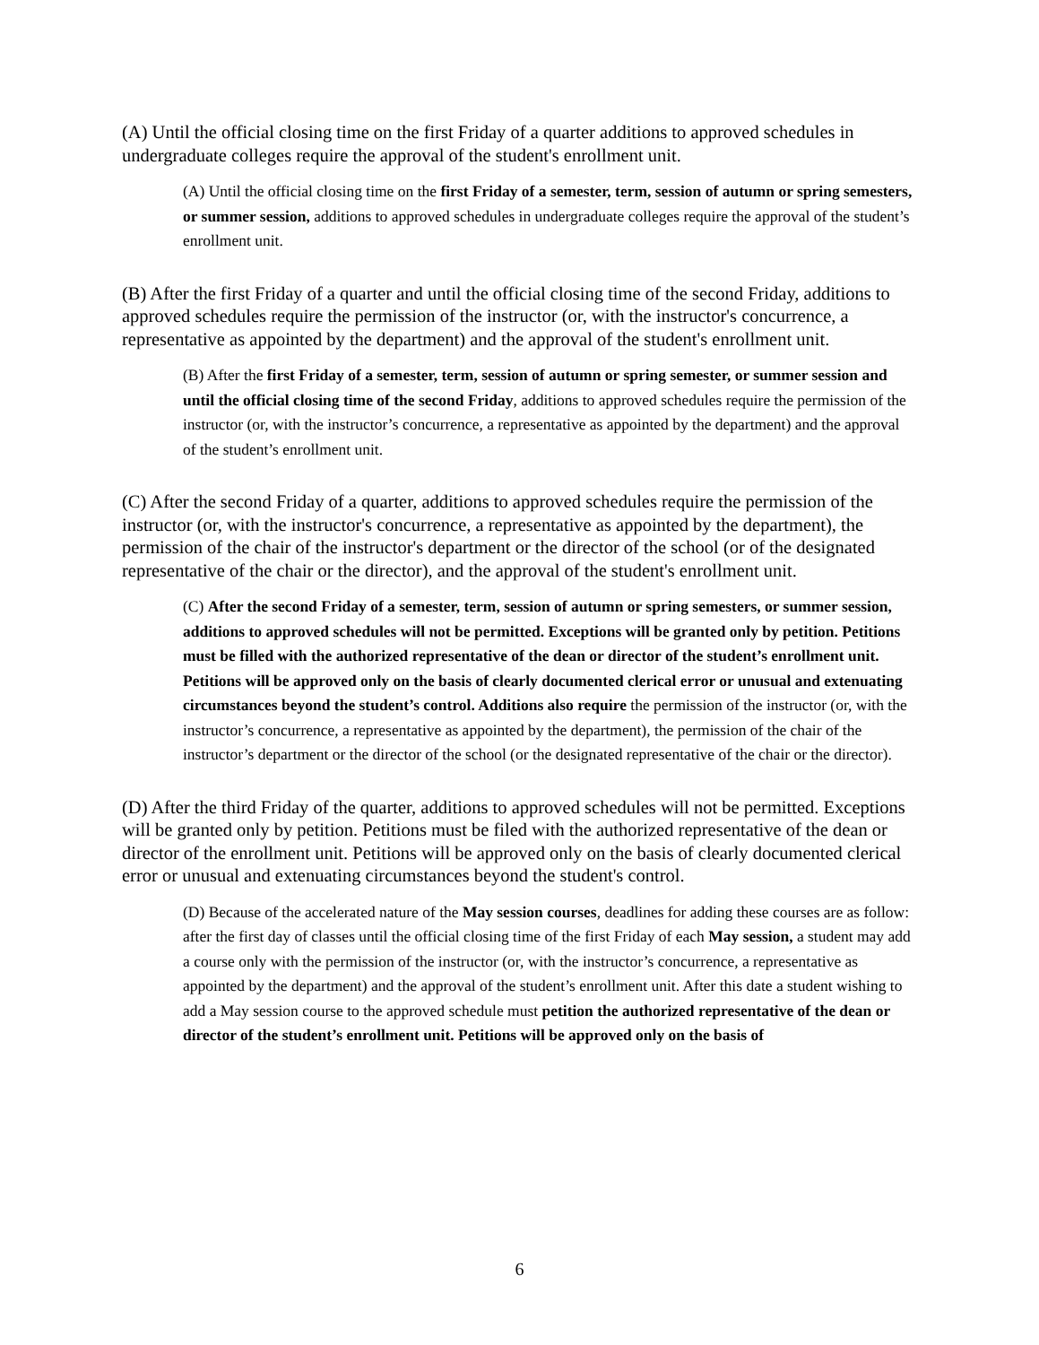(A) Until the official closing time on the first Friday of a quarter additions to approved schedules in undergraduate colleges require the approval of the student's enrollment unit.
(A) Until the official closing time on the first Friday of a semester, term, session of autumn or spring semesters, or summer session, additions to approved schedules in undergraduate colleges require the approval of the student’s enrollment unit.
(B) After the first Friday of a quarter and until the official closing time of the second Friday, additions to approved schedules require the permission of the instructor (or, with the instructor's concurrence, a representative as appointed by the department) and the approval of the student's enrollment unit.
(B) After the first Friday of a semester, term, session of autumn or spring semester, or summer session and until the official closing time of the second Friday, additions to approved schedules require the permission of the instructor (or, with the instructor’s concurrence, a representative as appointed by the department) and the approval of the student’s enrollment unit.
(C) After the second Friday of a quarter, additions to approved schedules require the permission of the instructor (or, with the instructor's concurrence, a representative as appointed by the department), the permission of the chair of the instructor's department or the director of the school (or of the designated representative of the chair or the director), and the approval of the student's enrollment unit.
(C) After the second Friday of a semester, term, session of autumn or spring semesters, or summer session, additions to approved schedules will not be permitted. Exceptions will be granted only by petition. Petitions must be filled with the authorized representative of the dean or director of the student’s enrollment unit. Petitions will be approved only on the basis of clearly documented clerical error or unusual and extenuating circumstances beyond the student’s control. Additions also require the permission of the instructor (or, with the instructor’s concurrence, a representative as appointed by the department), the permission of the chair of the instructor’s department or the director of the school (or the designated representative of the chair or the director).
(D) After the third Friday of the quarter, additions to approved schedules will not be permitted. Exceptions will be granted only by petition. Petitions must be filed with the authorized representative of the dean or director of the enrollment unit. Petitions will be approved only on the basis of clearly documented clerical error or unusual and extenuating circumstances beyond the student's control.
(D) Because of the accelerated nature of the May session courses, deadlines for adding these courses are as follow: after the first day of classes until the official closing time of the first Friday of each May session, a student may add a course only with the permission of the instructor (or, with the instructor’s concurrence, a representative as appointed by the department) and the approval of the student’s enrollment unit. After this date a student wishing to add a May session course to the approved schedule must petition the authorized representative of the dean or director of the student’s enrollment unit. Petitions will be approved only on the basis of
6